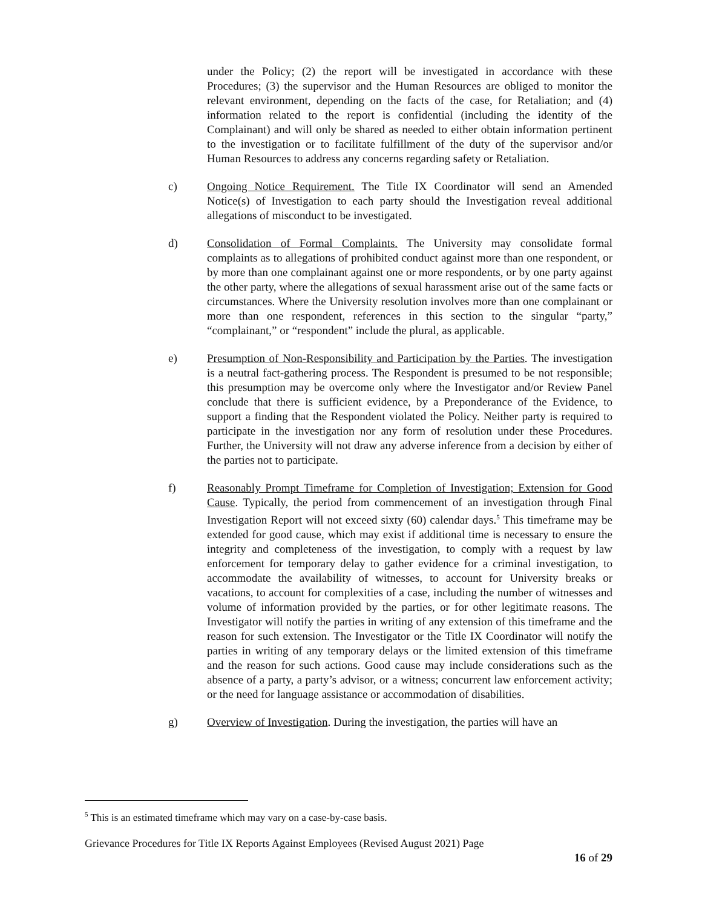under the Policy; (2) the report will be investigated in accordance with these Procedures; (3) the supervisor and the Human Resources are obliged to monitor the relevant environment, depending on the facts of the case, for Retaliation; and (4) information related to the report is confidential (including the identity of the Complainant) and will only be shared as needed to either obtain information pertinent to the investigation or to facilitate fulfillment of the duty of the supervisor and/or Human Resources to address any concerns regarding safety or Retaliation.
c) Ongoing Notice Requirement. The Title IX Coordinator will send an Amended Notice(s) of Investigation to each party should the Investigation reveal additional allegations of misconduct to be investigated.
d) Consolidation of Formal Complaints. The University may consolidate formal complaints as to allegations of prohibited conduct against more than one respondent, or by more than one complainant against one or more respondents, or by one party against the other party, where the allegations of sexual harassment arise out of the same facts or circumstances. Where the University resolution involves more than one complainant or more than one respondent, references in this section to the singular “party,” “complainant,” or “respondent” include the plural, as applicable.
e) Presumption of Non-Responsibility and Participation by the Parties. The investigation is a neutral fact-gathering process. The Respondent is presumed to be not responsible; this presumption may be overcome only where the Investigator and/or Review Panel conclude that there is sufficient evidence, by a Preponderance of the Evidence, to support a finding that the Respondent violated the Policy. Neither party is required to participate in the investigation nor any form of resolution under these Procedures. Further, the University will not draw any adverse inference from a decision by either of the parties not to participate.
f) Reasonably Prompt Timeframe for Completion of Investigation; Extension for Good Cause. Typically, the period from commencement of an investigation through Final Investigation Report will not exceed sixty (60) calendar days.<sup>5</sup> This timeframe may be extended for good cause, which may exist if additional time is necessary to ensure the integrity and completeness of the investigation, to comply with a request by law enforcement for temporary delay to gather evidence for a criminal investigation, to accommodate the availability of witnesses, to account for University breaks or vacations, to account for complexities of a case, including the number of witnesses and volume of information provided by the parties, or for other legitimate reasons. The Investigator will notify the parties in writing of any extension of this timeframe and the reason for such extension. The Investigator or the Title IX Coordinator will notify the parties in writing of any temporary delays or the limited extension of this timeframe and the reason for such actions. Good cause may include considerations such as the absence of a party, a party’s advisor, or a witness; concurrent law enforcement activity; or the need for language assistance or accommodation of disabilities.
g) Overview of Investigation. During the investigation, the parties will have an
<sup>5</sup> This is an estimated timeframe which may vary on a case-by-case basis.
Grievance Procedures for Title IX Reports Against Employees (Revised August 2021) Page
16 of 29